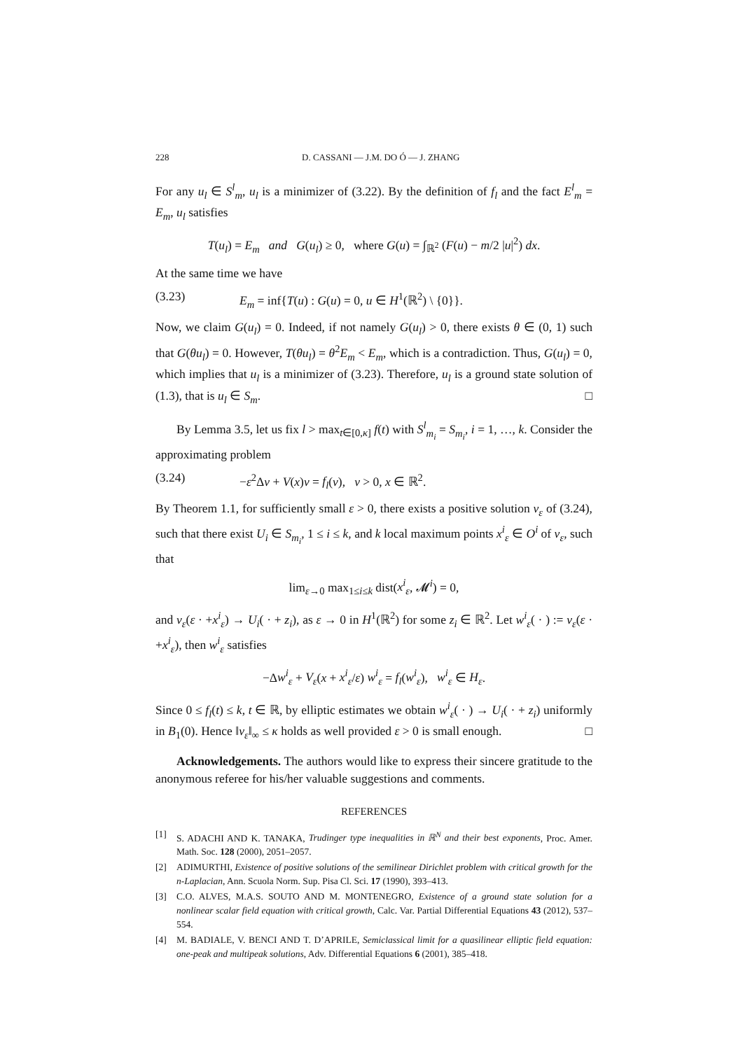228 D. CASSANI — J.M. DO Ó — J. ZHANG
For any u<sub>l</sub> ∈ S<sup>l</sup><sub>m</sub>, u<sub>l</sub> is a minimizer of (3.22). By the definition of f<sub>l</sub> and the fact E<sup>l</sup><sub>m</sub> = E<sub>m</sub>, u<sub>l</sub> satisfies
T(u<sub>l</sub>) = E<sub>m</sub> and G(u<sub>l</sub>) ≥ 0, where G(u) = ∫<sub>ℝ<sup>2</sup></sub> (F(u) − m/2 |u|<sup>2</sup>) dx.
At the same time we have
(3.23) E<sub>m</sub> = inf{T(u) : G(u) = 0, u ∈ H<sup>1</sup>(ℝ<sup>2</sup>) \ {0}}.
Now, we claim G(u<sub>l</sub>) = 0. Indeed, if not namely G(u<sub>l</sub>) > 0, there exists θ ∈ (0, 1) such that G(θu<sub>l</sub>) = 0. However, T(θu<sub>l</sub>) = θ<sup>2</sup>E<sub>m</sub> < E<sub>m</sub>, which is a contradiction. Thus, G(u<sub>l</sub>) = 0, which implies that u<sub>l</sub> is a minimizer of (3.23). Therefore, u<sub>l</sub> is a ground state solution of (1.3), that is u<sub>l</sub> ∈ S<sub>m</sub>. □
By Lemma 3.5, let us fix l > max<sub>t∈[0,κ]</sub> f(t) with S<sup>l</sup><sub>m<sub>i</sub></sub> = S<sub>m<sub>i</sub></sub>, i = 1, …, k. Consider the approximating problem
(3.24) −ε<sup>2</sup>Δv + V(x)v = f<sub>l</sub>(v), v > 0, x ∈ ℝ<sup>2</sup>.
By Theorem 1.1, for sufficiently small ε > 0, there exists a positive solution v<sub>ε</sub> of (3.24), such that there exist U<sub>i</sub> ∈ S<sub>m<sub>i</sub></sub>, 1 ≤ i ≤ k, and k local maximum points x<sup>i</sup><sub>ε</sub> ∈ O<sup>i</sup> of v<sub>ε</sub>, such that
lim<sub>ε→0</sub> max<sub>1≤i≤k</sub> dist(x<sup>i</sup><sub>ε</sub>, 𝓜<sup>i</sup>) = 0,
and v<sub>ε</sub>(ε · +x<sup>i</sup><sub>ε</sub>) → U<sub>i</sub>( · + z<sub>i</sub>), as ε → 0 in H<sup>1</sup>(ℝ<sup>2</sup>) for some z<sub>i</sub> ∈ ℝ<sup>2</sup>. Let w<sup>i</sup><sub>ε</sub>( · ) := v<sub>ε</sub>(ε · +x<sup>i</sup><sub>ε</sub>), then w<sup>i</sup><sub>ε</sub> satisfies
−Δw<sup>i</sup><sub>ε</sub> + V<sub>ε</sub>(x + x<sup>i</sup><sub>ε</sub>/ε) w<sup>i</sup><sub>ε</sub> = f<sub>l</sub>(w<sup>i</sup><sub>ε</sub>), w<sup>i</sup><sub>ε</sub> ∈ H<sub>ε</sub>.
Since 0 ≤ f<sub>l</sub>(t) ≤ k, t ∈ ℝ, by elliptic estimates we obtain w<sup>i</sup><sub>ε</sub>( · ) → U<sub>i</sub>( · + z<sub>i</sub>) uniformly in B<sub>1</sub>(0). Hence ‖v<sub>ε</sub>‖<sub>∞</sub> ≤ κ holds as well provided ε > 0 is small enough. □
Acknowledgements. The authors would like to express their sincere gratitude to the anonymous referee for his/her valuable suggestions and comments.
REFERENCES
[1] S. ADACHI AND K. TANAKA, Trudinger type inequalities in ℝ<sup>N</sup> and their best exponents, Proc. Amer. Math. Soc. 128 (2000), 2051–2057.
[2] ADIMURTHI, Existence of positive solutions of the semilinear Dirichlet problem with critical growth for the n-Laplacian, Ann. Scuola Norm. Sup. Pisa Cl. Sci. 17 (1990), 393–413.
[3] C.O. ALVES, M.A.S. SOUTO AND M. MONTENEGRO, Existence of a ground state solution for a nonlinear scalar field equation with critical growth, Calc. Var. Partial Differential Equations 43 (2012), 537–554.
[4] M. BADIALE, V. BENCI AND T. D’APRILE, Semiclassical limit for a quasilinear elliptic field equation: one-peak and multipeak solutions, Adv. Differential Equations 6 (2001), 385–418.